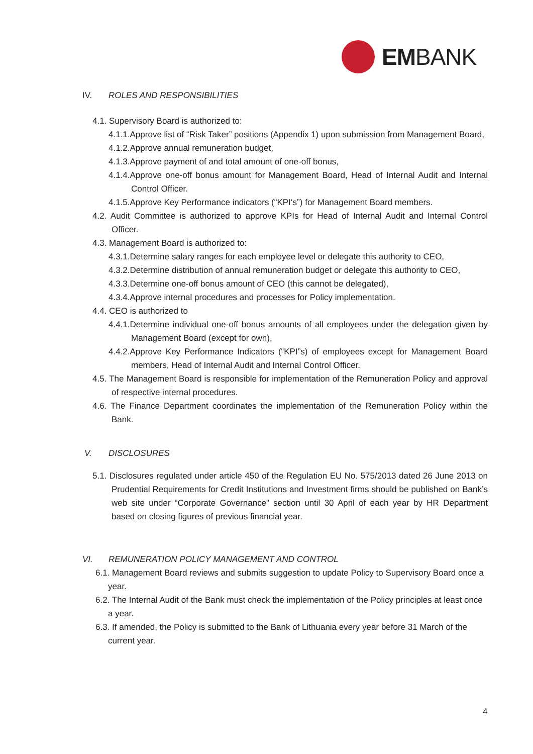EMBANK
IV. ROLES AND RESPONSIBILITIES
4.1. Supervisory Board is authorized to:
4.1.1.Approve list of “Risk Taker” positions (Appendix 1) upon submission from Management Board,
4.1.2.Approve annual remuneration budget,
4.1.3.Approve payment of and total amount of one-off bonus,
4.1.4.Approve one-off bonus amount for Management Board, Head of Internal Audit and Internal Control Officer.
4.1.5.Approve Key Performance indicators (“KPI‘s”) for Management Board members.
4.2. Audit Committee is authorized to approve KPIs for Head of Internal Audit and Internal Control Officer.
4.3. Management Board is authorized to:
4.3.1.Determine salary ranges for each employee level or delegate this authority to CEO,
4.3.2.Determine distribution of annual remuneration budget or delegate this authority to CEO,
4.3.3.Determine one-off bonus amount of CEO (this cannot be delegated),
4.3.4.Approve internal procedures and processes for Policy implementation.
4.4. CEO is authorized to
4.4.1.Determine individual one-off bonus amounts of all employees under the delegation given by Management Board (except for own),
4.4.2.Approve Key Performance Indicators (“KPI”s) of employees except for Management Board members, Head of Internal Audit and Internal Control Officer.
4.5. The Management Board is responsible for implementation of the Remuneration Policy and approval of respective internal procedures.
4.6. The Finance Department coordinates the implementation of the Remuneration Policy within the Bank.
V. DISCLOSURES
5.1. Disclosures regulated under article 450 of the Regulation EU No. 575/2013 dated 26 June 2013 on Prudential Requirements for Credit Institutions and Investment firms should be published on Bank’s web site under “Corporate Governance” section until 30 April of each year by HR Department based on closing figures of previous financial year.
VI. REMUNERATION POLICY MANAGEMENT AND CONTROL
6.1. Management Board reviews and submits suggestion to update Policy to Supervisory Board once a year.
6.2. The Internal Audit of the Bank must check the implementation of the Policy principles at least once a year.
6.3. If amended, the Policy is submitted to the Bank of Lithuania every year before 31 March of the current year.
4